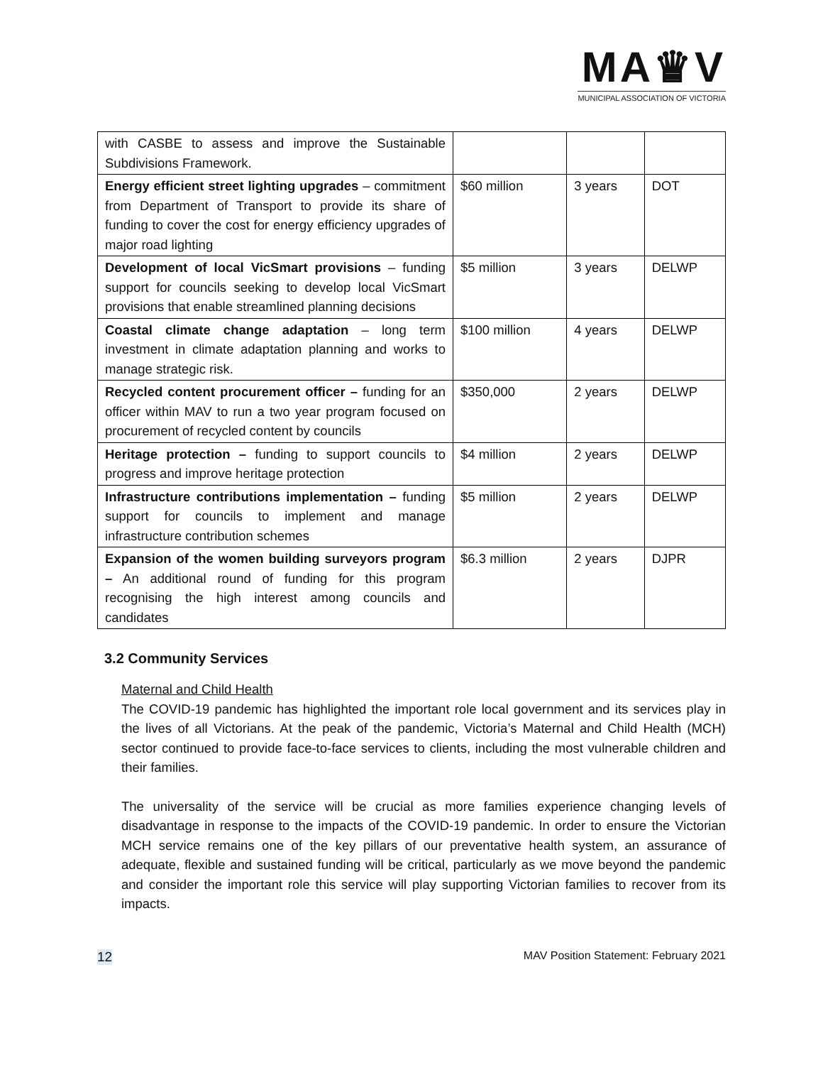MA♛V
MUNICIPAL ASSOCIATION OF VICTORIA
| with CASBE to assess and improve the Sustainable Subdivisions Framework. | | | |
| Energy efficient street lighting upgrades – commitment from Department of Transport to provide its share of funding to cover the cost for energy efficiency upgrades of major road lighting | $60 million | 3 years | DOT |
| Development of local VicSmart provisions – funding support for councils seeking to develop local VicSmart provisions that enable streamlined planning decisions | $5 million | 3 years | DELWP |
| Coastal climate change adaptation – long term investment in climate adaptation planning and works to manage strategic risk. | $100 million | 4 years | DELWP |
| Recycled content procurement officer – funding for an officer within MAV to run a two year program focused on procurement of recycled content by councils | $350,000 | 2 years | DELWP |
| Heritage protection – funding to support councils to progress and improve heritage protection | $4 million | 2 years | DELWP |
| Infrastructure contributions implementation – funding support for councils to implement and manage infrastructure contribution schemes | $5 million | 2 years | DELWP |
| Expansion of the women building surveyors program – An additional round of funding for this program recognising the high interest among councils and candidates | $6.3 million | 2 years | DJPR |
3.2 Community Services
Maternal and Child Health
The COVID-19 pandemic has highlighted the important role local government and its services play in the lives of all Victorians. At the peak of the pandemic, Victoria’s Maternal and Child Health (MCH) sector continued to provide face-to-face services to clients, including the most vulnerable children and their families.
The universality of the service will be crucial as more families experience changing levels of disadvantage in response to the impacts of the COVID-19 pandemic. In order to ensure the Victorian MCH service remains one of the key pillars of our preventative health system, an assurance of adequate, flexible and sustained funding will be critical, particularly as we move beyond the pandemic and consider the important role this service will play supporting Victorian families to recover from its impacts.
12 MAV Position Statement: February 2021